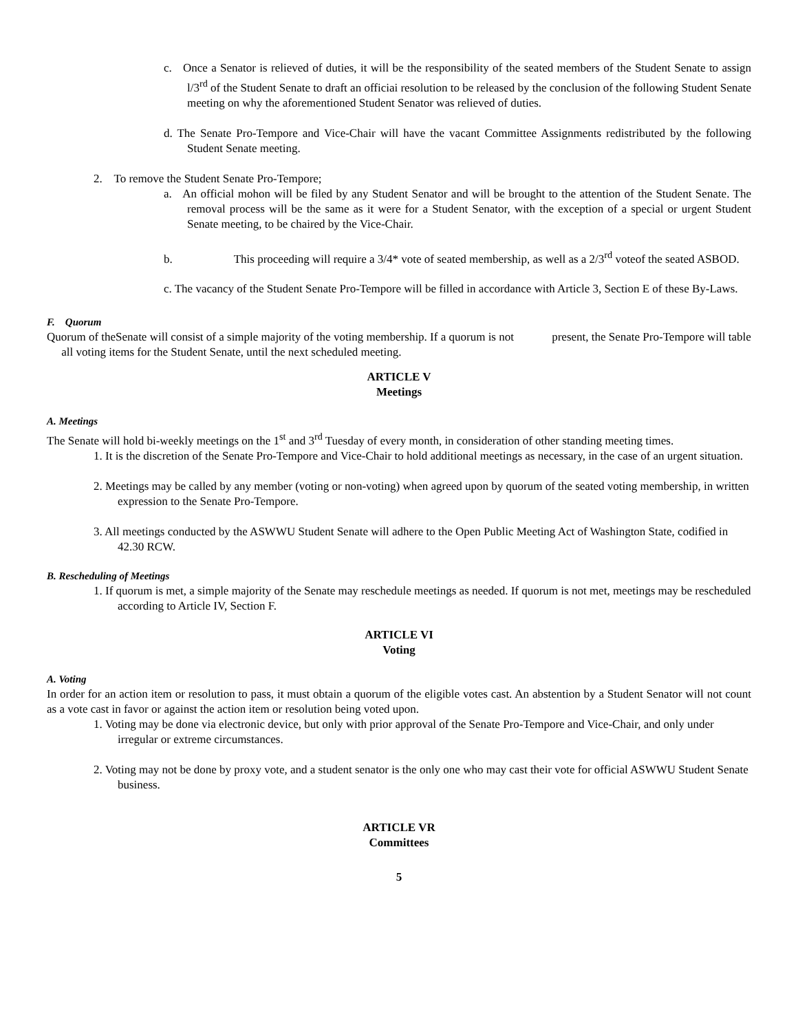c. Once a Senator is relieved of duties, it will be the responsibility of the seated members of the Student Senate to assign l/3<sup>rd</sup> of the Student Senate to draft an officiai resolution to be released by the conclusion of the following Student Senate meeting on why the aforementioned Student Senator was relieved of duties.
d. The Senate Pro-Tempore and Vice-Chair will have the vacant Committee Assignments redistributed by the following Student Senate meeting.
2. To remove the Student Senate Pro-Tempore;
a. An official mohon will be filed by any Student Senator and will be brought to the attention of the Student Senate. The removal process will be the same as it were for a Student Senator, with the exception of a special or urgent Student Senate meeting, to be chaired by the Vice-Chair.
b. This proceeding will require a 3/4* vote of seated membership, as well as a 2/3<sup>rd</sup> voteof the seated ASBOD.
c. The vacancy of the Student Senate Pro-Tempore will be filled in accordance with Article 3, Section E of these By-Laws.
F. Quorum
Quorum of theSenate will consist of a simple majority of the voting membership. If a quorum is not present, the Senate Pro-Tempore will table all voting items for the Student Senate, until the next scheduled meeting.
ARTICLE V
Meetings
A. Meetings
The Senate will hold bi-weekly meetings on the 1<sup>st</sup> and 3<sup>rd</sup> Tuesday of every month, in consideration of other standing meeting times.
1. It is the discretion of the Senate Pro-Tempore and Vice-Chair to hold additional meetings as necessary, in the case of an urgent situation.
2. Meetings may be called by any member (voting or non-voting) when agreed upon by quorum of the seated voting membership, in written expression to the Senate Pro-Tempore.
3. All meetings conducted by the ASWWU Student Senate will adhere to the Open Public Meeting Act of Washington State, codified in 42.30 RCW.
B. Rescheduling of Meetings
1. If quorum is met, a simple majority of the Senate may reschedule meetings as needed. If quorum is not met, meetings may be rescheduled according to Article IV, Section F.
ARTICLE VI
Voting
A. Voting
In order for an action item or resolution to pass, it must obtain a quorum of the eligible votes cast. An abstention by a Student Senator will not count as a vote cast in favor or against the action item or resolution being voted upon.
1. Voting may be done via electronic device, but only with prior approval of the Senate Pro-Tempore and Vice-Chair, and only under irregular or extreme circumstances.
2. Voting may not be done by proxy vote, and a student senator is the only one who may cast their vote for official ASWWU Student Senate business.
ARTICLE VR
Committees
5